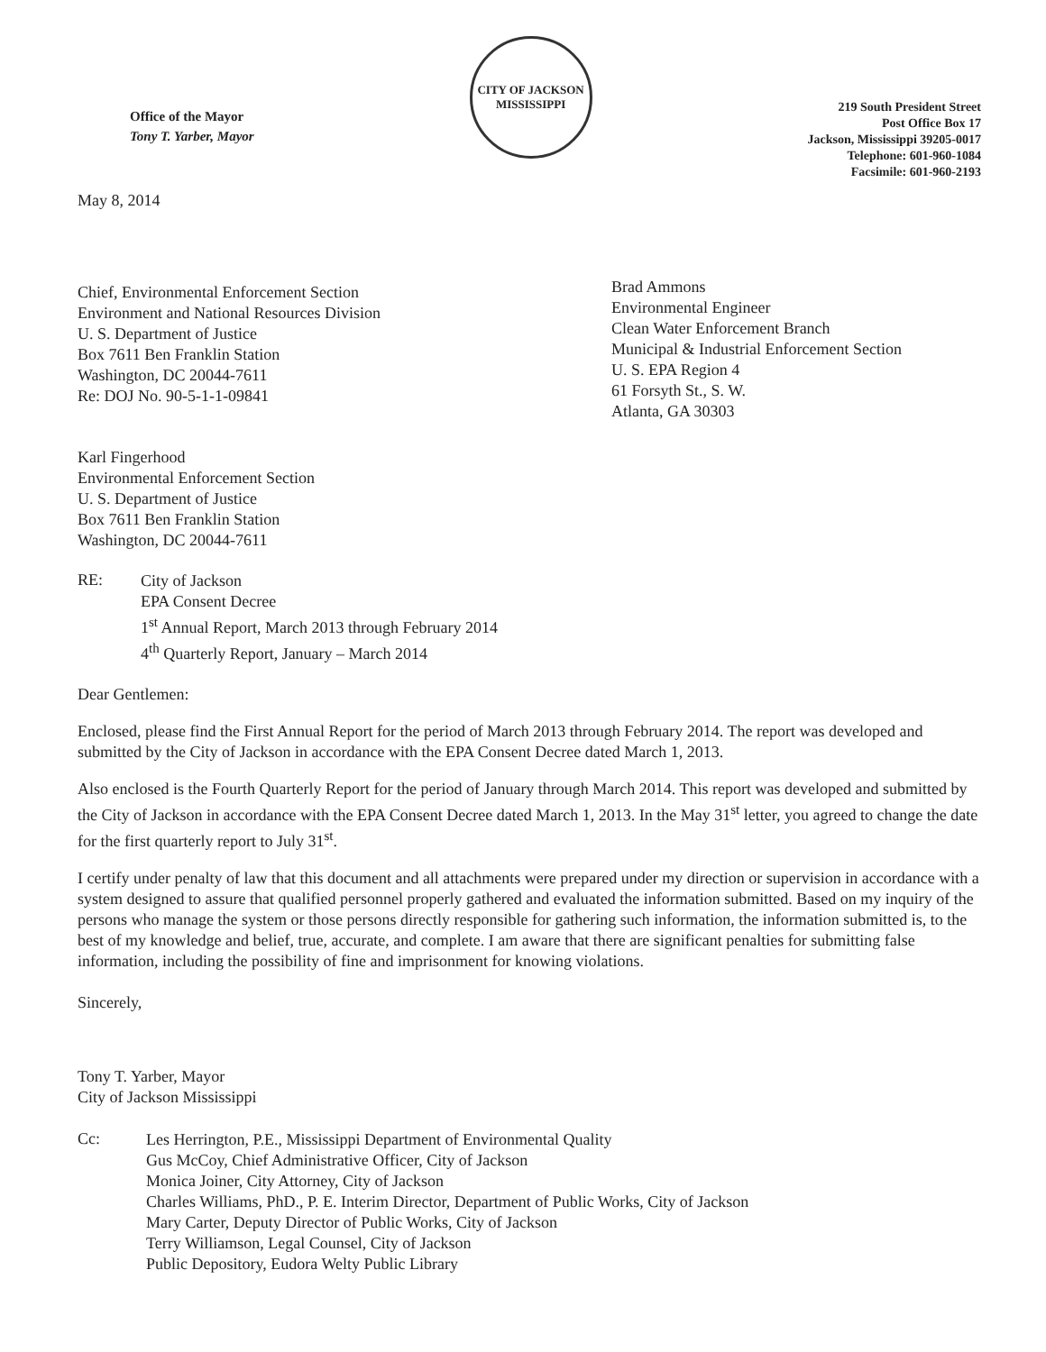Office of the Mayor
Tony T. Yarber, Mayor
CITY OF JACKSON
MISSISSIPPI
219 South President Street
Post Office Box 17
Jackson, Mississippi 39205-0017
Telephone: 601-960-1084
Facsimile: 601-960-2193
May 8, 2014
Chief, Environmental Enforcement Section
Environment and National Resources Division
U. S. Department of Justice
Box 7611 Ben Franklin Station
Washington, DC 20044-7611
Re: DOJ No. 90-5-1-1-09841
Brad Ammons
Environmental Engineer
Clean Water Enforcement Branch
Municipal & Industrial Enforcement Section
U. S. EPA Region 4
61 Forsyth St., S. W.
Atlanta, GA 30303
Karl Fingerhood
Environmental Enforcement Section
U. S. Department of Justice
Box 7611 Ben Franklin Station
Washington, DC 20044-7611
RE:
City of Jackson
EPA Consent Decree
1<sup>st</sup> Annual Report, March 2013 through February 2014
4<sup>th</sup> Quarterly Report, January – March 2014
Dear Gentlemen:
Enclosed, please find the First Annual Report for the period of March 2013 through February 2014. The report was developed and submitted by the City of Jackson in accordance with the EPA Consent Decree dated March 1, 2013.
Also enclosed is the Fourth Quarterly Report for the period of January through March 2014. This report was developed and submitted by the City of Jackson in accordance with the EPA Consent Decree dated March 1, 2013. In the May 31<sup>st</sup> letter, you agreed to change the date for the first quarterly report to July 31<sup>st</sup>.
I certify under penalty of law that this document and all attachments were prepared under my direction or supervision in accordance with a system designed to assure that qualified personnel properly gathered and evaluated the information submitted. Based on my inquiry of the persons who manage the system or those persons directly responsible for gathering such information, the information submitted is, to the best of my knowledge and belief, true, accurate, and complete. I am aware that there are significant penalties for submitting false information, including the possibility of fine and imprisonment for knowing violations.
Sincerely,
Tony T. Yarber, Mayor
City of Jackson Mississippi
Cc:
Les Herrington, P.E., Mississippi Department of Environmental Quality
Gus McCoy, Chief Administrative Officer, City of Jackson
Monica Joiner, City Attorney, City of Jackson
Charles Williams, PhD., P. E. Interim Director, Department of Public Works, City of Jackson
Mary Carter, Deputy Director of Public Works, City of Jackson
Terry Williamson, Legal Counsel, City of Jackson
Public Depository, Eudora Welty Public Library